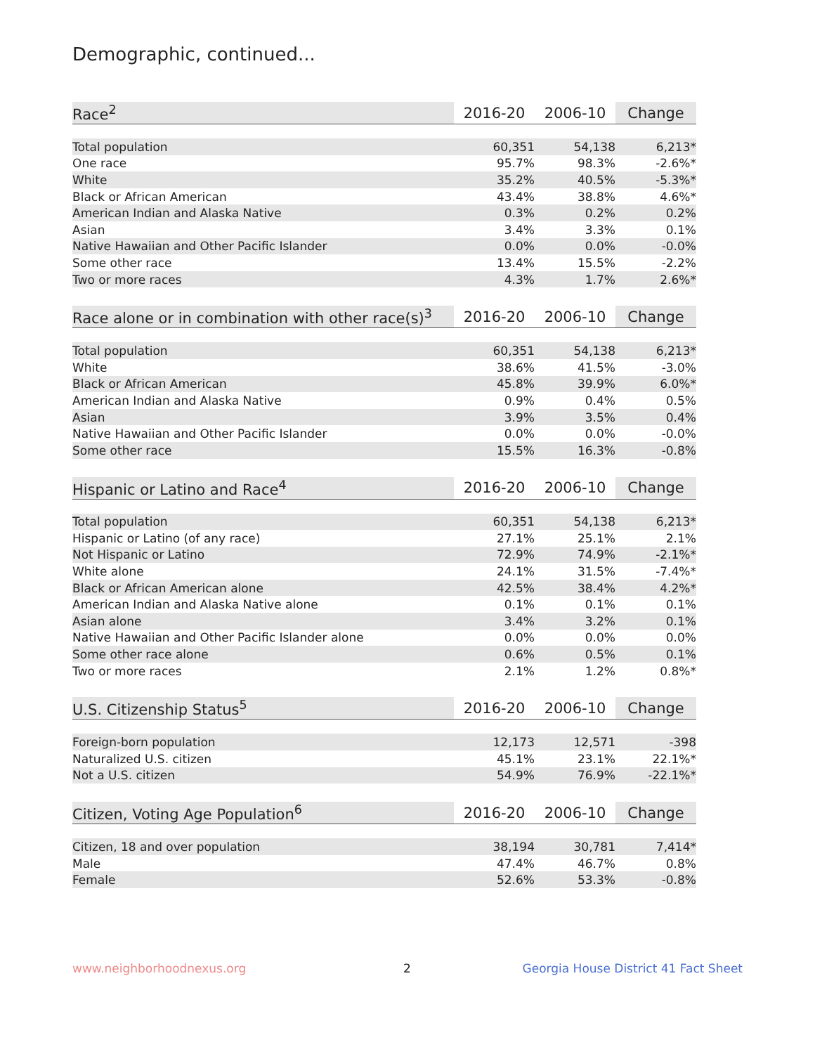Demographic, continued...
| Race<sup>2</sup> | 2016-20 | 2006-10 | Change |
| --- | --- | --- | --- |
| Total population | 60,351 | 54,138 | 6,213* |
| One race | 95.7% | 98.3% | -2.6%* |
| White | 35.2% | 40.5% | -5.3%* |
| Black or African American | 43.4% | 38.8% | 4.6%* |
| American Indian and Alaska Native | 0.3% | 0.2% | 0.2% |
| Asian | 3.4% | 3.3% | 0.1% |
| Native Hawaiian and Other Pacific Islander | 0.0% | 0.0% | -0.0% |
| Some other race | 13.4% | 15.5% | -2.2% |
| Two or more races | 4.3% | 1.7% | 2.6%* |
| Race alone or in combination with other race(s)<sup>3</sup> | 2016-20 | 2006-10 | Change |
| --- | --- | --- | --- |
| Total population | 60,351 | 54,138 | 6,213* |
| White | 38.6% | 41.5% | -3.0% |
| Black or African American | 45.8% | 39.9% | 6.0%* |
| American Indian and Alaska Native | 0.9% | 0.4% | 0.5% |
| Asian | 3.9% | 3.5% | 0.4% |
| Native Hawaiian and Other Pacific Islander | 0.0% | 0.0% | -0.0% |
| Some other race | 15.5% | 16.3% | -0.8% |
| Hispanic or Latino and Race<sup>4</sup> | 2016-20 | 2006-10 | Change |
| --- | --- | --- | --- |
| Total population | 60,351 | 54,138 | 6,213* |
| Hispanic or Latino (of any race) | 27.1% | 25.1% | 2.1% |
| Not Hispanic or Latino | 72.9% | 74.9% | -2.1%* |
| White alone | 24.1% | 31.5% | -7.4%* |
| Black or African American alone | 42.5% | 38.4% | 4.2%* |
| American Indian and Alaska Native alone | 0.1% | 0.1% | 0.1% |
| Asian alone | 3.4% | 3.2% | 0.1% |
| Native Hawaiian and Other Pacific Islander alone | 0.0% | 0.0% | 0.0% |
| Some other race alone | 0.6% | 0.5% | 0.1% |
| Two or more races | 2.1% | 1.2% | 0.8%* |
| U.S. Citizenship Status<sup>5</sup> | 2016-20 | 2006-10 | Change |
| --- | --- | --- | --- |
| Foreign-born population | 12,173 | 12,571 | -398 |
| Naturalized U.S. citizen | 45.1% | 23.1% | 22.1%* |
| Not a U.S. citizen | 54.9% | 76.9% | -22.1%* |
| Citizen, Voting Age Population<sup>6</sup> | 2016-20 | 2006-10 | Change |
| --- | --- | --- | --- |
| Citizen, 18 and over population | 38,194 | 30,781 | 7,414* |
| Male | 47.4% | 46.7% | 0.8% |
| Female | 52.6% | 53.3% | -0.8% |
www.neighborhoodnexus.org 2
Georgia House District 41 Fact Sheet